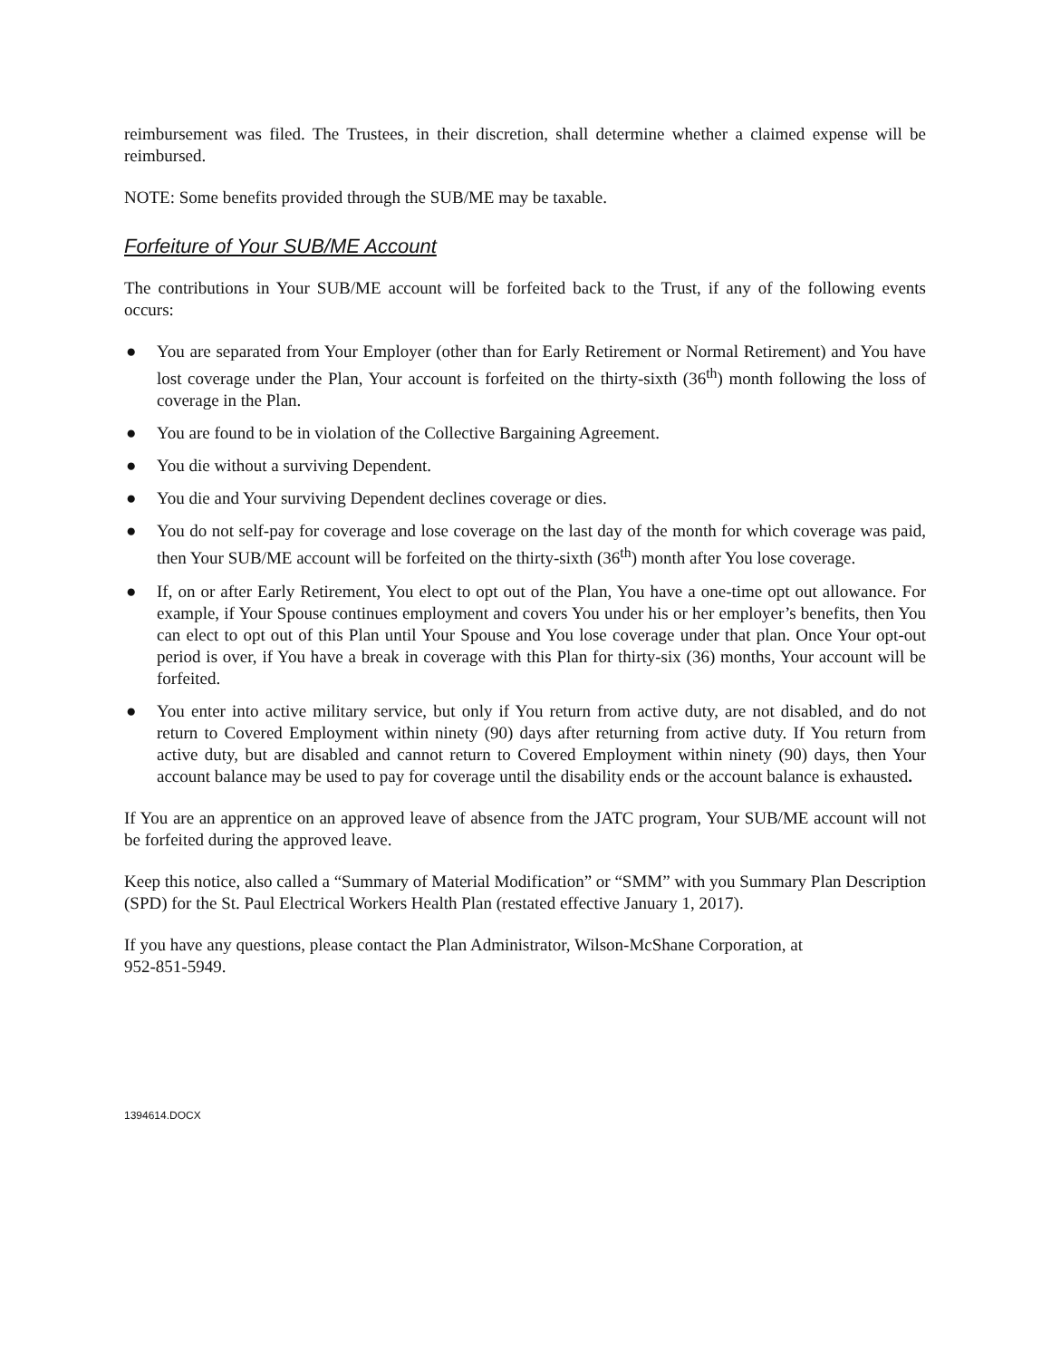reimbursement was filed. The Trustees, in their discretion, shall determine whether a claimed expense will be reimbursed.
NOTE: Some benefits provided through the SUB/ME may be taxable.
Forfeiture of Your SUB/ME Account
The contributions in Your SUB/ME account will be forfeited back to the Trust, if any of the following events occurs:
● You are separated from Your Employer (other than for Early Retirement or Normal Retirement) and You have lost coverage under the Plan, Your account is forfeited on the thirty-sixth (36<sup>th</sup>) month following the loss of coverage in the Plan.
● You are found to be in violation of the Collective Bargaining Agreement.
● You die without a surviving Dependent.
● You die and Your surviving Dependent declines coverage or dies.
● You do not self-pay for coverage and lose coverage on the last day of the month for which coverage was paid, then Your SUB/ME account will be forfeited on the thirty-sixth (36<sup>th</sup>) month after You lose coverage.
● If, on or after Early Retirement, You elect to opt out of the Plan, You have a one-time opt out allowance. For example, if Your Spouse continues employment and covers You under his or her employer’s benefits, then You can elect to opt out of this Plan until Your Spouse and You lose coverage under that plan. Once Your opt-out period is over, if You have a break in coverage with this Plan for thirty-six (36) months, Your account will be forfeited.
● You enter into active military service, but only if You return from active duty, are not disabled, and do not return to Covered Employment within ninety (90) days after returning from active duty. If You return from active duty, but are disabled and cannot return to Covered Employment within ninety (90) days, then Your account balance may be used to pay for coverage until the disability ends or the account balance is exhausted.
If You are an apprentice on an approved leave of absence from the JATC program, Your SUB/ME account will not be forfeited during the approved leave.
Keep this notice, also called a “Summary of Material Modification” or “SMM” with you Summary Plan Description (SPD) for the St. Paul Electrical Workers Health Plan (restated effective January 1, 2017).
If you have any questions, please contact the Plan Administrator, Wilson-McShane Corporation, at
952-851-5949.
1394614.DOCX